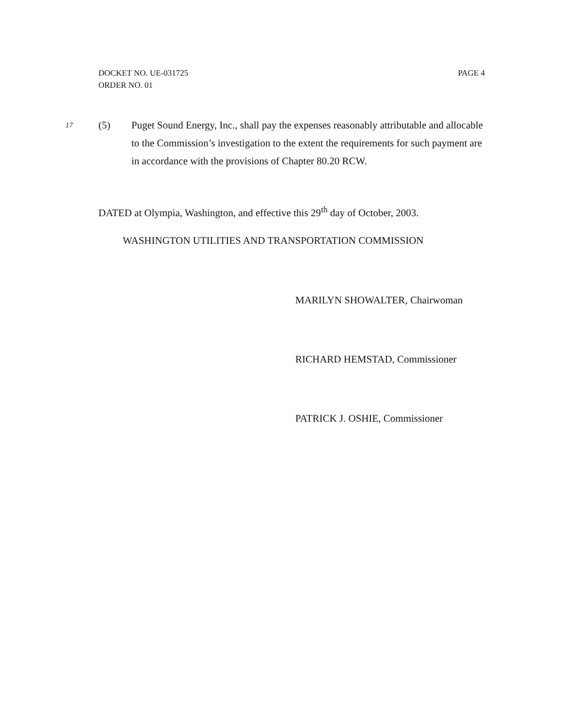PAGE 4 DOCKET NO. UE-031725
ORDER NO. 01
17
(5) Puget Sound Energy, Inc., shall pay the expenses reasonably attributable and allocable to the Commission’s investigation to the extent the requirements for such payment are in accordance with the provisions of Chapter 80.20 RCW.
DATED at Olympia, Washington, and effective this 29<sup>th</sup> day of October, 2003.
WASHINGTON UTILITIES AND TRANSPORTATION COMMISSION
MARILYN SHOWALTER, Chairwoman
RICHARD HEMSTAD, Commissioner
PATRICK J. OSHIE, Commissioner